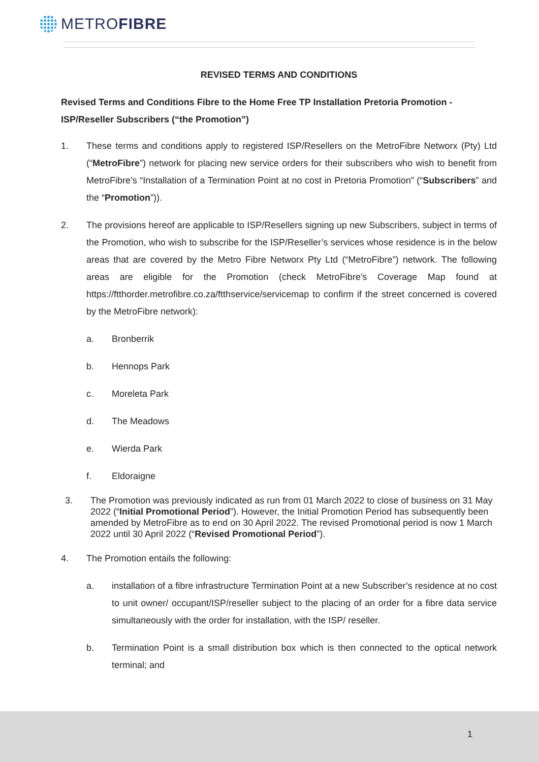METRO FIBRE
REVISED TERMS AND CONDITIONS
Revised Terms and Conditions Fibre to the Home Free TP Installation Pretoria Promotion - ISP/Reseller Subscribers (“the Promotion”)
1. These terms and conditions apply to registered ISP/Resellers on the MetroFibre Networx (Pty) Ltd (“MetroFibre”) network for placing new service orders for their subscribers who wish to benefit from MetroFibre’s “Installation of a Termination Point at no cost in Pretoria Promotion” (“Subscribers” and the “Promotion”)).
2. The provisions hereof are applicable to ISP/Resellers signing up new Subscribers, subject in terms of the Promotion, who wish to subscribe for the ISP/Reseller’s services whose residence is in the below areas that are covered by the Metro Fibre Networx Pty Ltd (“MetroFibre”) network. The following areas are eligible for the Promotion (check MetroFibre’s Coverage Map found at https://ftthorder.metrofibre.co.za/ftthservice/servicemap to confirm if the street concerned is covered by the MetroFibre network):
a. Bronberrik
b. Hennops Park
c. Moreleta Park
d. The Meadows
e. Wierda Park
f. Eldoraigne
3. The Promotion was previously indicated as run from 01 March 2022 to close of business on 31 May 2022 (“Initial Promotional Period”). However, the Initial Promotion Period has subsequently been amended by MetroFibre as to end on 30 April 2022. The revised Promotional period is now 1 March 2022 until 30 April 2022 (“Revised Promotional Period”).
4. The Promotion entails the following:
a. installation of a fibre infrastructure Termination Point at a new Subscriber’s residence at no cost to unit owner/ occupant/ISP/reseller subject to the placing of an order for a fibre data service simultaneously with the order for installation, with the ISP/ reseller.
b. Termination Point is a small distribution box which is then connected to the optical network terminal; and
1